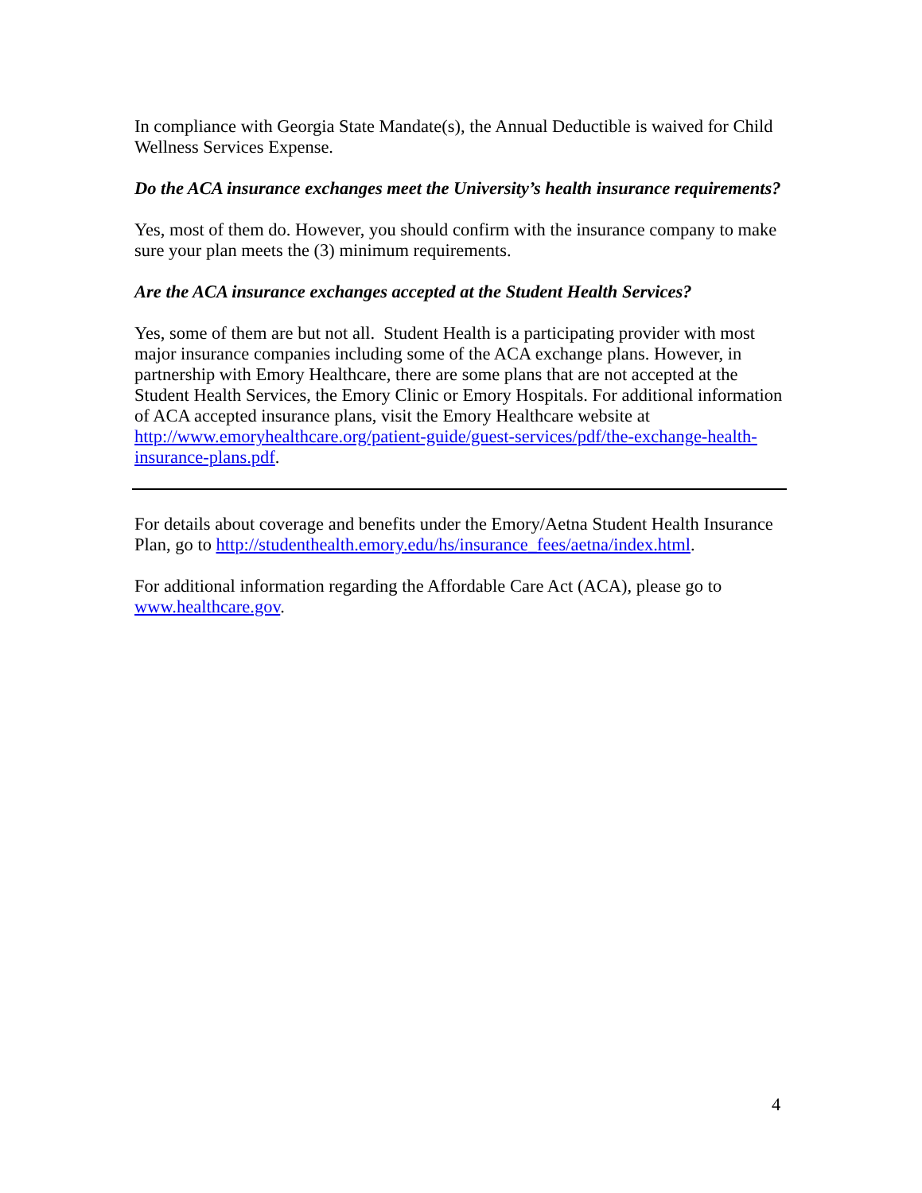In compliance with Georgia State Mandate(s), the Annual Deductible is waived for Child Wellness Services Expense.
Do the ACA insurance exchanges meet the University’s health insurance requirements?
Yes, most of them do. However, you should confirm with the insurance company to make sure your plan meets the (3) minimum requirements.
Are the ACA insurance exchanges accepted at the Student Health Services?
Yes, some of them are but not all. Student Health is a participating provider with most major insurance companies including some of the ACA exchange plans. However, in partnership with Emory Healthcare, there are some plans that are not accepted at the Student Health Services, the Emory Clinic or Emory Hospitals. For additional information of ACA accepted insurance plans, visit the Emory Healthcare website at http://www.emoryhealthcare.org/patient-guide/guest-services/pdf/the-exchange-health-insurance-plans.pdf.
For details about coverage and benefits under the Emory/Aetna Student Health Insurance Plan, go to http://studenthealth.emory.edu/hs/insurance_fees/aetna/index.html.
For additional information regarding the Affordable Care Act (ACA), please go to www.healthcare.gov.
4